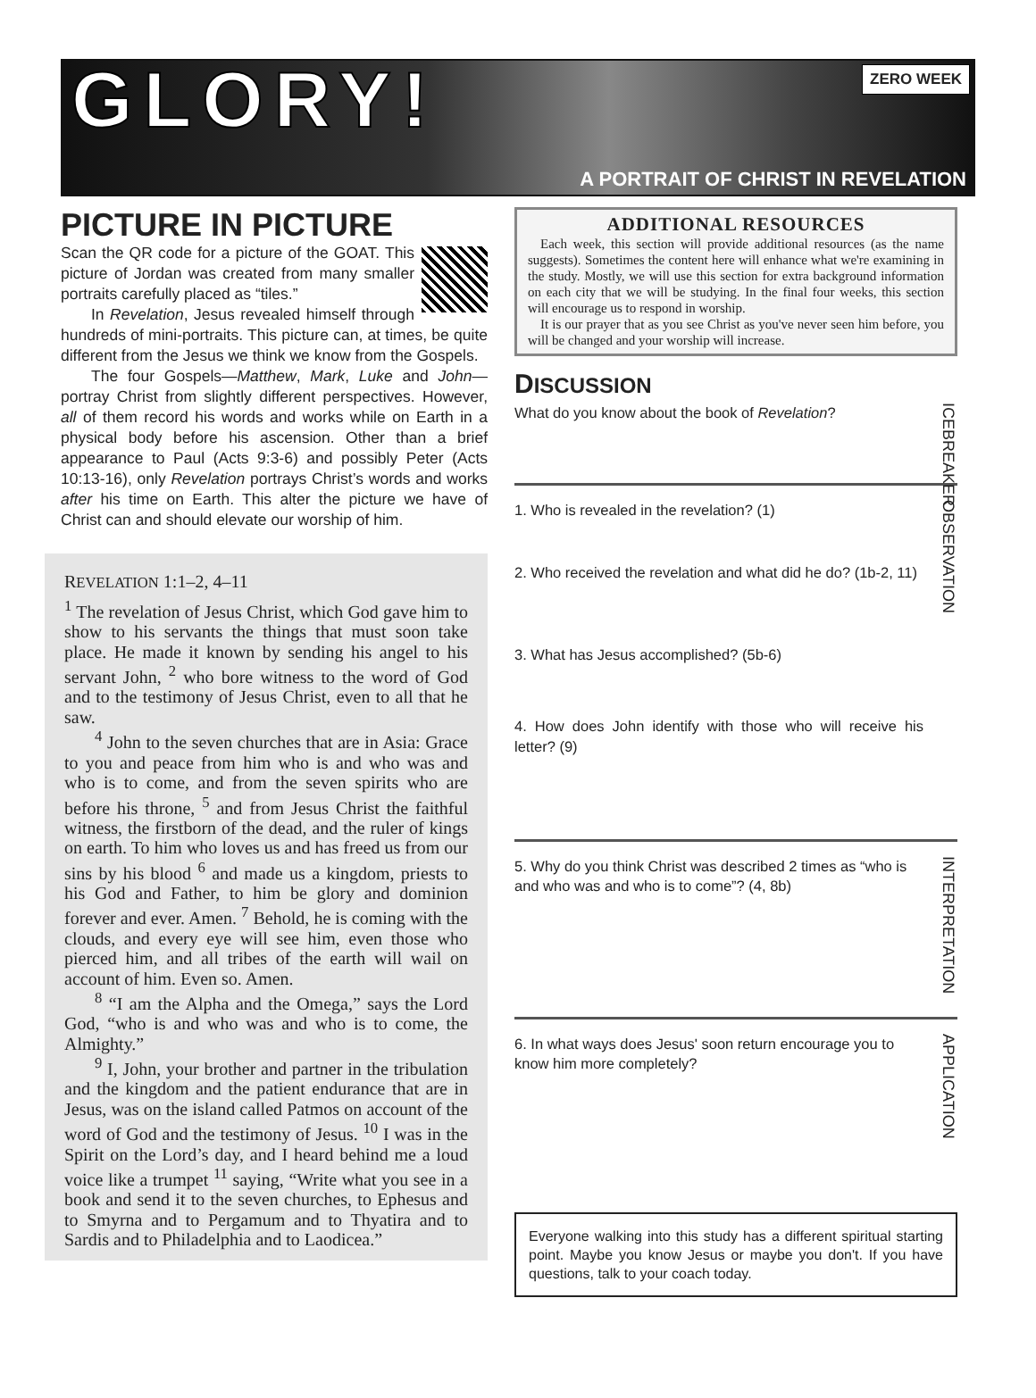GLORY!
ZERO WEEK
A PORTRAIT OF CHRIST IN REVELATION
PICTURE IN PICTURE
Scan the QR code for a picture of the GOAT. This picture of Jordan was created from many smaller portraits carefully placed as “tiles.”
In Revelation, Jesus revealed himself through hundreds of mini-portraits. This picture can, at times, be quite different from the Jesus we think we know from the Gospels.
The four Gospels—Matthew, Mark, Luke and John—portray Christ from slightly different perspectives. However, all of them record his words and works while on Earth in a physical body before his ascension. Other than a brief appearance to Paul (Acts 9:3-6) and possibly Peter (Acts 10:13-16), only Revelation portrays Christ’s words and works after his time on Earth. This alter the picture we have of Christ can and should elevate our worship of him.
REVELATION 1:1–2, 4–11
<sup>1</sup> The revelation of Jesus Christ, which God gave him to show to his servants the things that must soon take place. He made it known by sending his angel to his servant John, <sup>2</sup> who bore witness to the word of God and to the testimony of Jesus Christ, even to all that he saw.
<sup>4</sup> John to the seven churches that are in Asia: Grace to you and peace from him who is and who was and who is to come, and from the seven spirits who are before his throne, <sup>5</sup> and from Jesus Christ the faithful witness, the firstborn of the dead, and the ruler of kings on earth. To him who loves us and has freed us from our sins by his blood <sup>6</sup> and made us a kingdom, priests to his God and Father, to him be glory and dominion forever and ever. Amen. <sup>7</sup> Behold, he is coming with the clouds, and every eye will see him, even those who pierced him, and all tribes of the earth will wail on account of him. Even so. Amen.
<sup>8</sup> “I am the Alpha and the Omega,” says the Lord God, “who is and who was and who is to come, the Almighty.”
<sup>9</sup> I, John, your brother and partner in the tribulation and the kingdom and the patient endurance that are in Jesus, was on the island called Patmos on account of the word of God and the testimony of Jesus. <sup>10</sup> I was in the Spirit on the Lord’s day, and I heard behind me a loud voice like a trumpet <sup>11</sup> saying, “Write what you see in a book and send it to the seven churches, to Ephesus and to Smyrna and to Pergamum and to Thyatira and to Sardis and to Philadelphia and to Laodicea.”
ADDITIONAL RESOURCES
Each week, this section will provide additional resources (as the name suggests). Sometimes the content here will enhance what we're examining in the study. Mostly, we will use this section for extra background information on each city that we will be studying. In the final four weeks, this section will encourage us to respond in worship.
It is our prayer that as you see Christ as you've never seen him before, you will be changed and your worship will increase.
DISCUSSION
What do you know about the book of Revelation?
ICEBREAKER
1. Who is revealed in the revelation? (1)
2. Who received the revelation and what did he do? (1b-2, 11)
3. What has Jesus accomplished? (5b-6)
4. How does John identify with those who will receive his letter? (9)
OBSERVATION
5. Why do you think Christ was described 2 times as “who is and who was and who is to come”? (4, 8b)
INTERPRETATION
6. In what ways does Jesus' soon return encourage you to know him more completely?
APPLICATION
Everyone walking into this study has a different spiritual starting point. Maybe you know Jesus or maybe you don't. If you have questions, talk to your coach today.